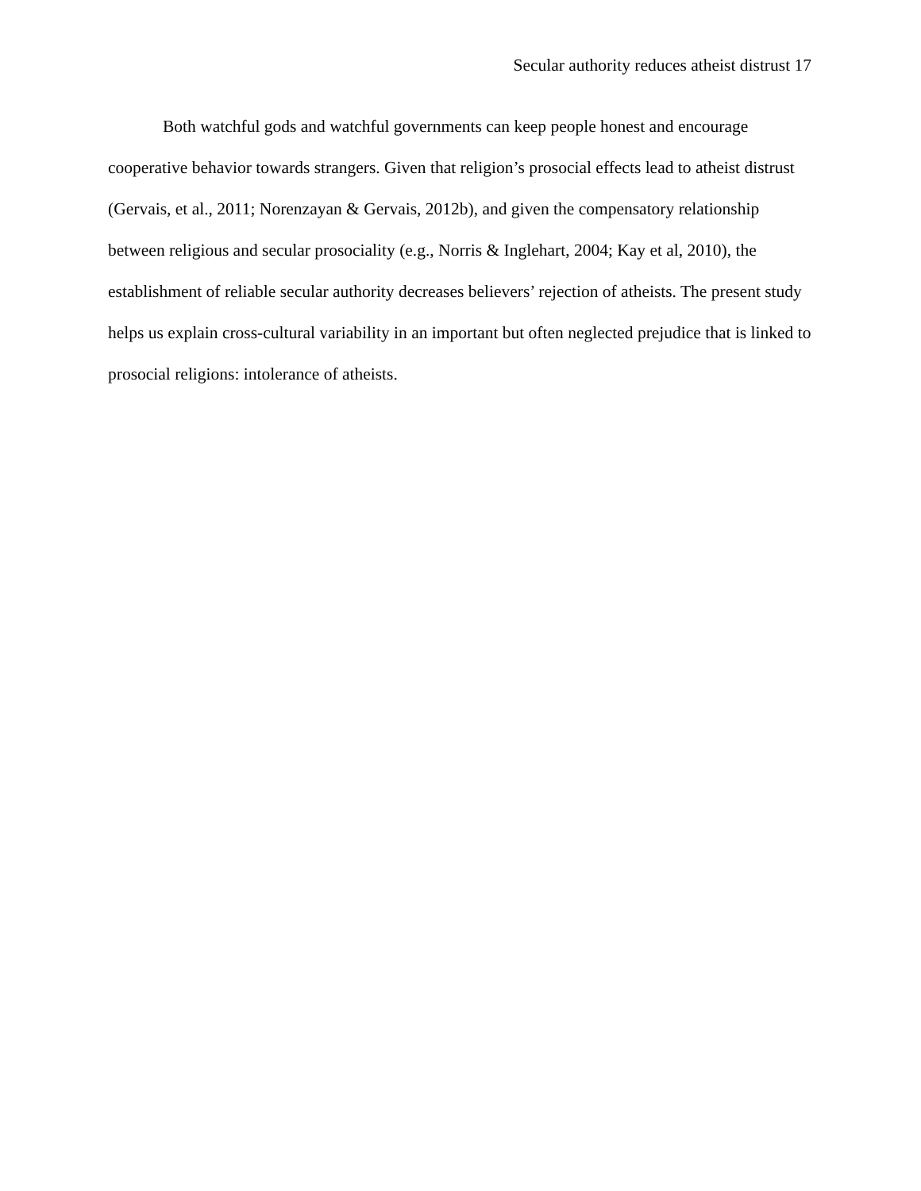Secular authority reduces atheist distrust 17
Both watchful gods and watchful governments can keep people honest and encourage cooperative behavior towards strangers. Given that religion’s prosocial effects lead to atheist distrust (Gervais, et al., 2011; Norenzayan & Gervais, 2012b), and given the compensatory relationship between religious and secular prosociality (e.g., Norris & Inglehart, 2004; Kay et al, 2010), the establishment of reliable secular authority decreases believers’ rejection of atheists. The present study helps us explain cross-cultural variability in an important but often neglected prejudice that is linked to prosocial religions: intolerance of atheists.